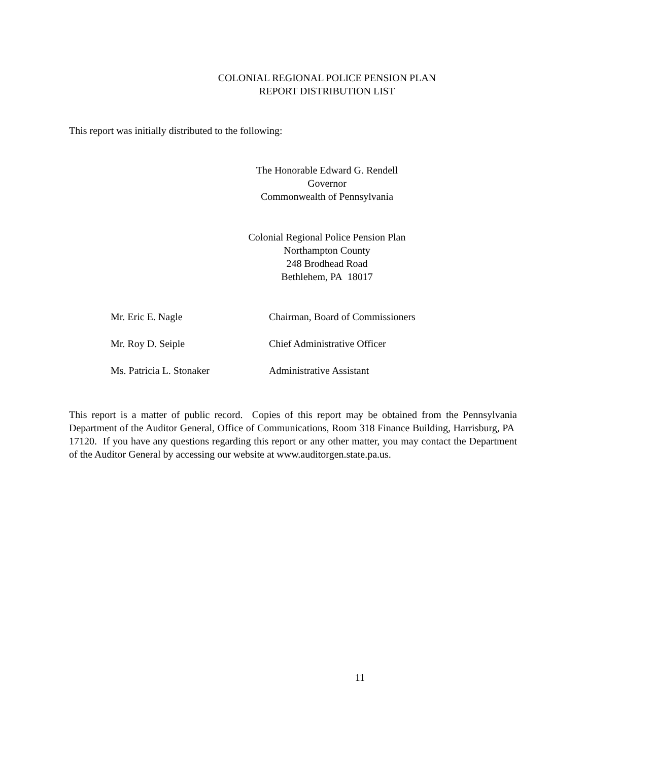COLONIAL REGIONAL POLICE PENSION PLAN
REPORT DISTRIBUTION LIST
This report was initially distributed to the following:
The Honorable Edward G. Rendell
Governor
Commonwealth of Pennsylvania
Colonial Regional Police Pension Plan
Northampton County
248 Brodhead Road
Bethlehem, PA 18017
| Mr. Eric E. Nagle | Chairman, Board of Commissioners |
| Mr. Roy D. Seiple | Chief Administrative Officer |
| Ms. Patricia L. Stonaker | Administrative Assistant |
This report is a matter of public record. Copies of this report may be obtained from the Pennsylvania Department of the Auditor General, Office of Communications, Room 318 Finance Building, Harrisburg, PA 17120. If you have any questions regarding this report or any other matter, you may contact the Department of the Auditor General by accessing our website at www.auditorgen.state.pa.us.
11